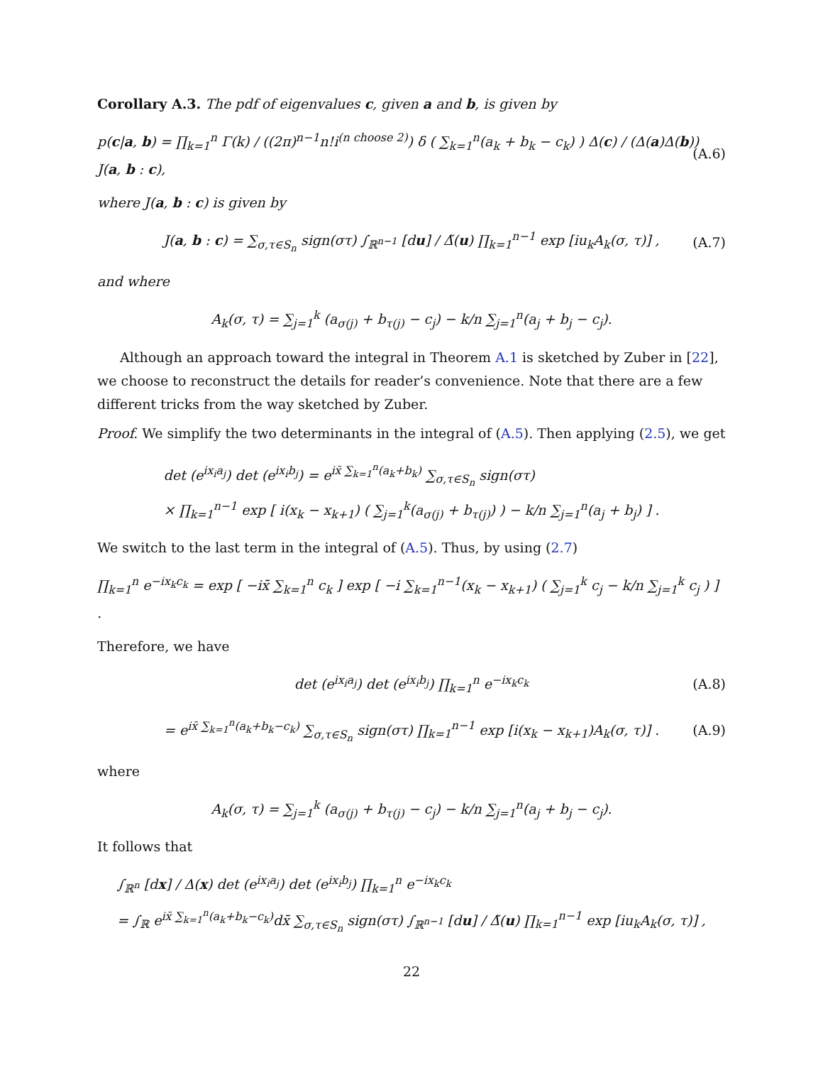Corollary A.3. The pdf of eigenvalues c, given a and b, is given by
p(c|a, b) = ∏<sub>k=1</sub><sup>n</sup> Γ(k) / ((2π)<sup>n−1</sup>n!i<sup>(n choose 2)</sup>) δ ( ∑<sub>k=1</sub><sup>n</sup>(a<sub>k</sub> + b<sub>k</sub> − c<sub>k</sub>) ) Δ(c) / (Δ(a)Δ(b)) J(a, b : c), (A.6)
where J(a, b : c) is given by
J(a, b : c) = ∑<sub>σ,τ∈S<sub>n</sub></sub> sign(στ) ∫<sub>ℝ<sup>n−1</sup></sub> [du] / Δ̃(u) ∏<sub>k=1</sub><sup>n−1</sup> exp [iu<sub>k</sub>A<sub>k</sub>(σ, τ)] , (A.7)
and where
A<sub>k</sub>(σ, τ) = ∑<sub>j=1</sub><sup>k</sup> (a<sub>σ(j)</sub> + b<sub>τ(j)</sub> − c<sub>j</sub>) − k/n ∑<sub>j=1</sub><sup>n</sup>(a<sub>j</sub> + b<sub>j</sub> − c<sub>j</sub>).
Although an approach toward the integral in Theorem A.1 is sketched by Zuber in [22], we choose to reconstruct the details for reader’s convenience. Note that there are a few different tricks from the way sketched by Zuber.
Proof. We simplify the two determinants in the integral of (A.5). Then applying (2.5), we get
det (e<sup>ix<sub>i</sub>a<sub>j</sub></sup>) det (e<sup>ix<sub>i</sub>b<sub>j</sub></sup>) = e<sup>ix̄ ∑<sub>k=1</sub><sup>n</sup>(a<sub>k</sub>+b<sub>k</sub>)</sup> ∑<sub>σ,τ∈S<sub>n</sub></sub> sign(στ)
× ∏<sub>k=1</sub><sup>n−1</sup> exp [ i(x<sub>k</sub> − x<sub>k+1</sub>) ( ∑<sub>j=1</sub><sup>k</sup>(a<sub>σ(j)</sub> + b<sub>τ(j)</sub>) ) − k/n ∑<sub>j=1</sub><sup>n</sup>(a<sub>j</sub> + b<sub>j</sub>) ] .
We switch to the last term in the integral of (A.5). Thus, by using (2.7)
∏<sub>k=1</sub><sup>n</sup> e<sup>−ix<sub>k</sub>c<sub>k</sub></sup> = exp [ −ix̄ ∑<sub>k=1</sub><sup>n</sup> c<sub>k</sub> ] exp [ −i ∑<sub>k=1</sub><sup>n−1</sup>(x<sub>k</sub> − x<sub>k+1</sub>) ( ∑<sub>j=1</sub><sup>k</sup> c<sub>j</sub> − k/n ∑<sub>j=1</sub><sup>k</sup> c<sub>j</sub> ) ] .
Therefore, we have
det (e<sup>ix<sub>i</sub>a<sub>j</sub></sup>) det (e<sup>ix<sub>i</sub>b<sub>j</sub></sup>) ∏<sub>k=1</sub><sup>n</sup> e<sup>−ix<sub>k</sub>c<sub>k</sub></sup> (A.8)
= e<sup>ix̄ ∑<sub>k=1</sub><sup>n</sup>(a<sub>k</sub>+b<sub>k</sub>−c<sub>k</sub>)</sup> ∑<sub>σ,τ∈S<sub>n</sub></sub> sign(στ) ∏<sub>k=1</sub><sup>n−1</sup> exp [i(x<sub>k</sub> − x<sub>k+1</sub>)A<sub>k</sub>(σ, τ)] . (A.9)
where
A<sub>k</sub>(σ, τ) = ∑<sub>j=1</sub><sup>k</sup> (a<sub>σ(j)</sub> + b<sub>τ(j)</sub> − c<sub>j</sub>) − k/n ∑<sub>j=1</sub><sup>n</sup>(a<sub>j</sub> + b<sub>j</sub> − c<sub>j</sub>).
It follows that
∫<sub>ℝ<sup>n</sup></sub> [dx] / Δ(x) det (e<sup>ix<sub>i</sub>a<sub>j</sub></sup>) det (e<sup>ix<sub>i</sub>b<sub>j</sub></sup>) ∏<sub>k=1</sub><sup>n</sup> e<sup>−ix<sub>k</sub>c<sub>k</sub></sup>
= ∫<sub>ℝ</sub> e<sup>ix̄ ∑<sub>k=1</sub><sup>n</sup>(a<sub>k</sub>+b<sub>k</sub>−c<sub>k</sub>)</sup>dx̄ ∑<sub>σ,τ∈S<sub>n</sub></sub> sign(στ) ∫<sub>ℝ<sup>n−1</sup></sub> [du] / Δ̃(u) ∏<sub>k=1</sub><sup>n−1</sup> exp [iu<sub>k</sub>A<sub>k</sub>(σ, τ)] ,
22